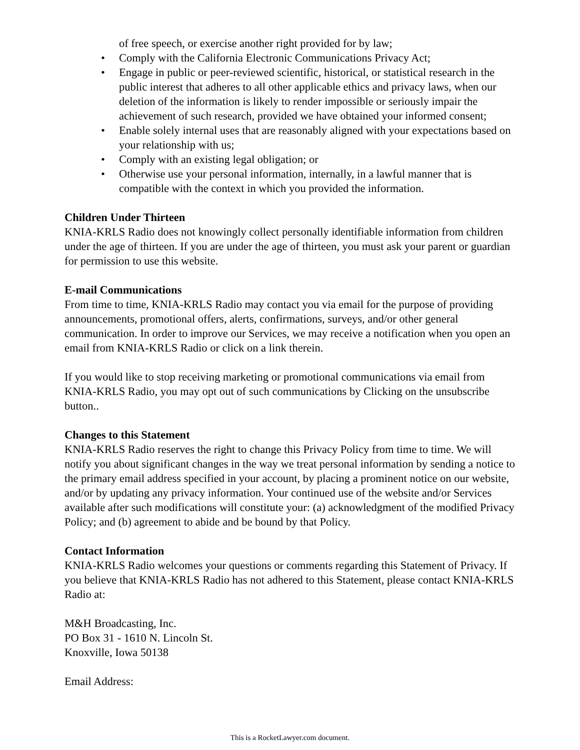of free speech, or exercise another right provided for by law;
• Comply with the California Electronic Communications Privacy Act;
• Engage in public or peer-reviewed scientific, historical, or statistical research in the public interest that adheres to all other applicable ethics and privacy laws, when our deletion of the information is likely to render impossible or seriously impair the achievement of such research, provided we have obtained your informed consent;
• Enable solely internal uses that are reasonably aligned with your expectations based on your relationship with us;
• Comply with an existing legal obligation; or
• Otherwise use your personal information, internally, in a lawful manner that is compatible with the context in which you provided the information.
Children Under Thirteen
KNIA-KRLS Radio does not knowingly collect personally identifiable information from children under the age of thirteen. If you are under the age of thirteen, you must ask your parent or guardian for permission to use this website.
E-mail Communications
From time to time, KNIA-KRLS Radio may contact you via email for the purpose of providing announcements, promotional offers, alerts, confirmations, surveys, and/or other general communication. In order to improve our Services, we may receive a notification when you open an email from KNIA-KRLS Radio or click on a link therein.
If you would like to stop receiving marketing or promotional communications via email from KNIA-KRLS Radio, you may opt out of such communications by Clicking on the unsubscribe button..
Changes to this Statement
KNIA-KRLS Radio reserves the right to change this Privacy Policy from time to time. We will notify you about significant changes in the way we treat personal information by sending a notice to the primary email address specified in your account, by placing a prominent notice on our website, and/or by updating any privacy information. Your continued use of the website and/or Services available after such modifications will constitute your: (a) acknowledgment of the modified Privacy Policy; and (b) agreement to abide and be bound by that Policy.
Contact Information
KNIA-KRLS Radio welcomes your questions or comments regarding this Statement of Privacy. If you believe that KNIA-KRLS Radio has not adhered to this Statement, please contact KNIA-KRLS Radio at:
M&H Broadcasting, Inc.
PO Box 31 - 1610 N. Lincoln St.
Knoxville, Iowa 50138
Email Address:
This is a RocketLawyer.com document.